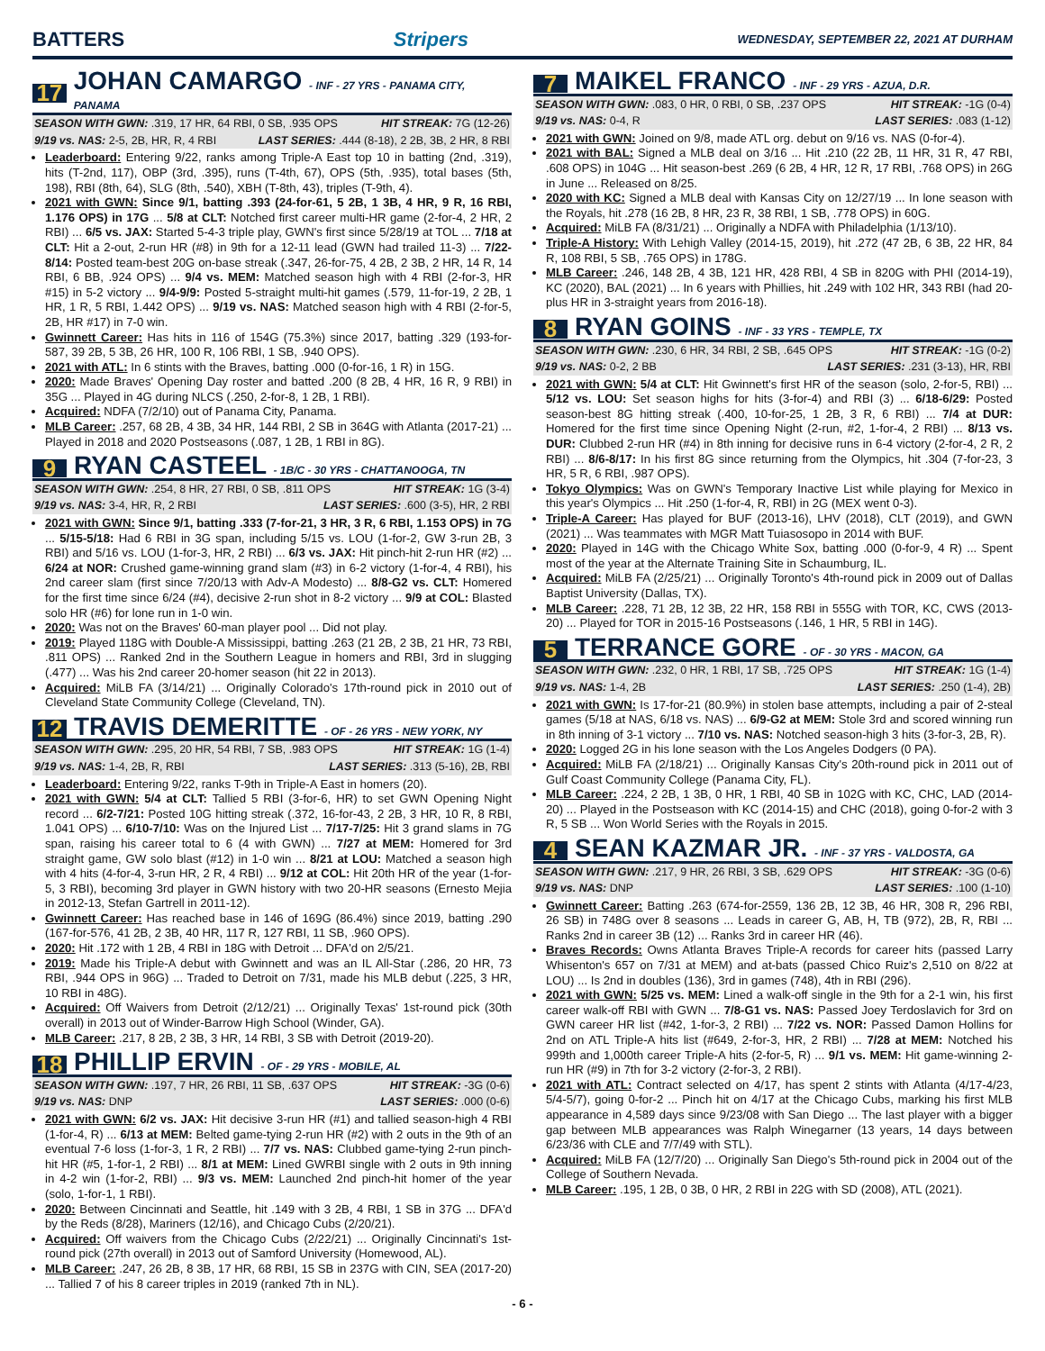BATTERS Stripers WEDNESDAY, SEPTEMBER 22, 2021 AT DURHAM
17 JOHAN CAMARGO - INF - 27 YRS - PANAMA CITY, PANAMA
SEASON WITH GWN: .319, 17 HR, 64 RBI, 0 SB, .935 OPS HIT STREAK: 7G (12-26)
9/19 vs. NAS: 2-5, 2B, HR, R, 4 RBI LAST SERIES: .444 (8-18), 2 2B, 3B, 2 HR, 8 RBI
Leaderboard: Entering 9/22, ranks among Triple-A East top 10 in batting (2nd, .319), hits (T-2nd, 117), OBP (3rd, .395), runs (T-4th, 67), OPS (5th, .935), total bases (5th, 198), RBI (8th, 64), SLG (8th, .540), XBH (T-8th, 43), triples (T-9th, 4).
2021 with GWN: Since 9/1, batting .393 (24-for-61, 5 2B, 1 3B, 4 HR, 9 R, 16 RBI, 1.176 OPS) in 17G ... 5/8 at CLT: Notched first career multi-HR game (2-for-4, 2 HR, 2 RBI) ... 6/5 vs. JAX: Started 5-4-3 triple play, GWN's first since 5/28/19 at TOL ... 7/18 at CLT: Hit a 2-out, 2-run HR (#8) in 9th for a 12-11 lead (GWN had trailed 11-3) ... 7/22-8/14: Posted team-best 20G on-base streak (.347, 26-for-75, 4 2B, 2 3B, 2 HR, 14 R, 14 RBI, 6 BB, .924 OPS) ... 9/4 vs. MEM: Matched season high with 4 RBI (2-for-3, HR #15) in 5-2 victory ... 9/4-9/9: Posted 5-straight multi-hit games (.579, 11-for-19, 2 2B, 1 HR, 1 R, 5 RBI, 1.442 OPS) ... 9/19 vs. NAS: Matched season high with 4 RBI (2-for-5, 2B, HR #17) in 7-0 win.
Gwinnett Career: Has hits in 116 of 154G (75.3%) since 2017, batting .329 (193-for-587, 39 2B, 5 3B, 26 HR, 100 R, 106 RBI, 1 SB, .940 OPS).
2021 with ATL: In 6 stints with the Braves, batting .000 (0-for-16, 1 R) in 15G.
2020: Made Braves' Opening Day roster and batted .200 (8 2B, 4 HR, 16 R, 9 RBI) in 35G ... Played in 4G during NLCS (.250, 2-for-8, 1 2B, 1 RBI).
Acquired: NDFA (7/2/10) out of Panama City, Panama.
MLB Career: .257, 68 2B, 4 3B, 34 HR, 144 RBI, 2 SB in 364G with Atlanta (2017-21) ... Played in 2018 and 2020 Postseasons (.087, 1 2B, 1 RBI in 8G).
9 RYAN CASTEEL - 1B/C - 30 YRS - CHATTANOOGA, TN
SEASON WITH GWN: .254, 8 HR, 27 RBI, 0 SB, .811 OPS HIT STREAK: 1G (3-4)
9/19 vs. NAS: 3-4, HR, R, 2 RBI LAST SERIES: .600 (3-5), HR, 2 RBI
2021 with GWN: Since 9/1, batting .333 (7-for-21, 3 HR, 3 R, 6 RBI, 1.153 OPS) in 7G ... 5/15-5/18: Had 6 RBI in 3G span, including 5/15 vs. LOU (1-for-2, GW 3-run 2B, 3 RBI) and 5/16 vs. LOU (1-for-3, HR, 2 RBI) ... 6/3 vs. JAX: Hit pinch-hit 2-run HR (#2) ... 6/24 at NOR: Crushed game-winning grand slam (#3) in 6-2 victory (1-for-4, 4 RBI), his 2nd career slam (first since 7/20/13 with Adv-A Modesto) ... 8/8-G2 vs. CLT: Homered for the first time since 6/24 (#4), decisive 2-run shot in 8-2 victory ... 9/9 at COL: Blasted solo HR (#6) for lone run in 1-0 win.
2020: Was not on the Braves' 60-man player pool ... Did not play.
2019: Played 118G with Double-A Mississippi, batting .263 (21 2B, 2 3B, 21 HR, 73 RBI, .811 OPS) ... Ranked 2nd in the Southern League in homers and RBI, 3rd in slugging (.477) ... Was his 2nd career 20-homer season (hit 22 in 2013).
Acquired: MiLB FA (3/14/21) ... Originally Colorado's 17th-round pick in 2010 out of Cleveland State Community College (Cleveland, TN).
12 TRAVIS DEMERITTE - OF - 26 YRS - NEW YORK, NY
SEASON WITH GWN: .295, 20 HR, 54 RBI, 7 SB, .983 OPS HIT STREAK: 1G (1-4)
9/19 vs. NAS: 1-4, 2B, R, RBI LAST SERIES: .313 (5-16), 2B, RBI
Leaderboard: Entering 9/22, ranks T-9th in Triple-A East in homers (20).
2021 with GWN: 5/4 at CLT: Tallied 5 RBI (3-for-6, HR) to set GWN Opening Night record ... 6/2-7/21: Posted 10G hitting streak (.372, 16-for-43, 2 2B, 3 HR, 10 R, 8 RBI, 1.041 OPS) ... 6/10-7/10: Was on the Injured List ... 7/17-7/25: Hit 3 grand slams in 7G span, raising his career total to 6 (4 with GWN) ... 7/27 at MEM: Homered for 3rd straight game, GW solo blast (#12) in 1-0 win ... 8/21 at LOU: Matched a season high with 4 hits (4-for-4, 3-run HR, 2 R, 4 RBI) ... 9/12 at COL: Hit 20th HR of the year (1-for-5, 3 RBI), becoming 3rd player in GWN history with two 20-HR seasons (Ernesto Mejia in 2012-13, Stefan Gartrell in 2011-12).
Gwinnett Career: Has reached base in 146 of 169G (86.4%) since 2019, batting .290 (167-for-576, 41 2B, 2 3B, 40 HR, 117 R, 127 RBI, 11 SB, .960 OPS).
2020: Hit .172 with 1 2B, 4 RBI in 18G with Detroit ... DFA'd on 2/5/21.
2019: Made his Triple-A debut with Gwinnett and was an IL All-Star (.286, 20 HR, 73 RBI, .944 OPS in 96G) ... Traded to Detroit on 7/31, made his MLB debut (.225, 3 HR, 10 RBI in 48G).
Acquired: Off Waivers from Detroit (2/12/21) ... Originally Texas' 1st-round pick (30th overall) in 2013 out of Winder-Barrow High School (Winder, GA).
MLB Career: .217, 8 2B, 2 3B, 3 HR, 14 RBI, 3 SB with Detroit (2019-20).
18 PHILLIP ERVIN - OF - 29 YRS - MOBILE, AL
SEASON WITH GWN: .197, 7 HR, 26 RBI, 11 SB, .637 OPS HIT STREAK: -3G (0-6)
9/19 vs. NAS: DNP LAST SERIES: .000 (0-6)
2021 with GWN: 6/2 vs. JAX: Hit decisive 3-run HR (#1) and tallied season-high 4 RBI (1-for-4, R) ... 6/13 at MEM: Belted game-tying 2-run HR (#2) with 2 outs in the 9th of an eventual 7-6 loss (1-for-3, 1 R, 2 RBI) ... 7/7 vs. NAS: Clubbed game-tying 2-run pinch-hit HR (#5, 1-for-1, 2 RBI) ... 8/1 at MEM: Lined GWRBI single with 2 outs in 9th inning in 4-2 win (1-for-2, RBI) ... 9/3 vs. MEM: Launched 2nd pinch-hit homer of the year (solo, 1-for-1, 1 RBI).
2020: Between Cincinnati and Seattle, hit .149 with 3 2B, 4 RBI, 1 SB in 37G ... DFA'd by the Reds (8/28), Mariners (12/16), and Chicago Cubs (2/20/21).
Acquired: Off waivers from the Chicago Cubs (2/22/21) ... Originally Cincinnati's 1st-round pick (27th overall) in 2013 out of Samford University (Homewood, AL).
MLB Career: .247, 26 2B, 8 3B, 17 HR, 68 RBI, 15 SB in 237G with CIN, SEA (2017-20) ... Tallied 7 of his 8 career triples in 2019 (ranked 7th in NL).
7 MAIKEL FRANCO - INF - 29 YRS - AZUA, D.R.
SEASON WITH GWN: .083, 0 HR, 0 RBI, 0 SB, .237 OPS HIT STREAK: -1G (0-4)
9/19 vs. NAS: 0-4, R LAST SERIES: .083 (1-12)
2021 with GWN: Joined on 9/8, made ATL org. debut on 9/16 vs. NAS (0-for-4).
2021 with BAL: Signed a MLB deal on 3/16 ... Hit .210 (22 2B, 11 HR, 31 R, 47 RBI, .608 OPS) in 104G ... Hit season-best .269 (6 2B, 4 HR, 12 R, 17 RBI, .768 OPS) in 26G in June ... Released on 8/25.
2020 with KC: Signed a MLB deal with Kansas City on 12/27/19 ... In lone season with the Royals, hit .278 (16 2B, 8 HR, 23 R, 38 RBI, 1 SB, .778 OPS) in 60G.
Acquired: MiLB FA (8/31/21) ... Originally a NDFA with Philadelphia (1/13/10).
Triple-A History: With Lehigh Valley (2014-15, 2019), hit .272 (47 2B, 6 3B, 22 HR, 84 R, 108 RBI, 5 SB, .765 OPS) in 178G.
MLB Career: .246, 148 2B, 4 3B, 121 HR, 428 RBI, 4 SB in 820G with PHI (2014-19), KC (2020), BAL (2021) ... In 6 years with Phillies, hit .249 with 102 HR, 343 RBI (had 20-plus HR in 3-straight years from 2016-18).
8 RYAN GOINS - INF - 33 YRS - TEMPLE, TX
SEASON WITH GWN: .230, 6 HR, 34 RBI, 2 SB, .645 OPS HIT STREAK: -1G (0-2)
9/19 vs. NAS: 0-2, 2 BB LAST SERIES: .231 (3-13), HR, RBI
2021 with GWN: 5/4 at CLT: Hit Gwinnett's first HR of the season (solo, 2-for-5, RBI) ... 5/12 vs. LOU: Set season highs for hits (3-for-4) and RBI (3) ... 6/18-6/29: Posted season-best 8G hitting streak (.400, 10-for-25, 1 2B, 3 R, 6 RBI) ... 7/4 at DUR: Homered for the first time since Opening Night (2-run, #2, 1-for-4, 2 RBI) ... 8/13 vs. DUR: Clubbed 2-run HR (#4) in 8th inning for decisive runs in 6-4 victory (2-for-4, 2 R, 2 RBI) ... 8/6-8/17: In his first 8G since returning from the Olympics, hit .304 (7-for-23, 3 HR, 5 R, 6 RBI, .987 OPS).
Tokyo Olympics: Was on GWN's Temporary Inactive List while playing for Mexico in this year's Olympics ... Hit .250 (1-for-4, R, RBI) in 2G (MEX went 0-3).
Triple-A Career: Has played for BUF (2013-16), LHV (2018), CLT (2019), and GWN (2021) ... Was teammates with MGR Matt Tuiasosopo in 2014 with BUF.
2020: Played in 14G with the Chicago White Sox, batting .000 (0-for-9, 4 R) ... Spent most of the year at the Alternate Training Site in Schaumburg, IL.
Acquired: MiLB FA (2/25/21) ... Originally Toronto's 4th-round pick in 2009 out of Dallas Baptist University (Dallas, TX).
MLB Career: .228, 71 2B, 12 3B, 22 HR, 158 RBI in 555G with TOR, KC, CWS (2013-20) ... Played for TOR in 2015-16 Postseasons (.146, 1 HR, 5 RBI in 14G).
5 TERRANCE GORE - OF - 30 YRS - MACON, GA
SEASON WITH GWN: .232, 0 HR, 1 RBI, 17 SB, .725 OPS HIT STREAK: 1G (1-4)
9/19 vs. NAS: 1-4, 2B LAST SERIES: .250 (1-4), 2B)
2021 with GWN: Is 17-for-21 (80.9%) in stolen base attempts, including a pair of 2-steal games (5/18 at NAS, 6/18 vs. NAS) ... 6/9-G2 at MEM: Stole 3rd and scored winning run in 8th inning of 3-1 victory ... 7/10 vs. NAS: Notched season-high 3 hits (3-for-3, 2B, R).
2020: Logged 2G in his lone season with the Los Angeles Dodgers (0 PA).
Acquired: MiLB FA (2/18/21) ... Originally Kansas City's 20th-round pick in 2011 out of Gulf Coast Community College (Panama City, FL).
MLB Career: .224, 2 2B, 1 3B, 0 HR, 1 RBI, 40 SB in 102G with KC, CHC, LAD (2014-20) ... Played in the Postseason with KC (2014-15) and CHC (2018), going 0-for-2 with 3 R, 5 SB ... Won World Series with the Royals in 2015.
4 SEAN KAZMAR JR. - INF - 37 YRS - VALDOSTA, GA
SEASON WITH GWN: .217, 9 HR, 26 RBI, 3 SB, .629 OPS HIT STREAK: -3G (0-6)
9/19 vs. NAS: DNP LAST SERIES: .100 (1-10)
Gwinnett Career: Batting .263 (674-for-2559, 136 2B, 12 3B, 46 HR, 308 R, 296 RBI, 26 SB) in 748G over 8 seasons ... Leads in career G, AB, H, TB (972), 2B, R, RBI ... Ranks 2nd in career 3B (12) ... Ranks 3rd in career HR (46).
Braves Records: Owns Atlanta Braves Triple-A records for career hits (passed Larry Whisenton's 657 on 7/31 at MEM) and at-bats (passed Chico Ruiz's 2,510 on 8/22 at LOU) ... Is 2nd in doubles (136), 3rd in games (748), 4th in RBI (296).
2021 with GWN: 5/25 vs. MEM: Lined a walk-off single in the 9th for a 2-1 win, his first career walk-off RBI with GWN ... 7/8-G1 vs. NAS: Passed Joey Terdoslavich for 3rd on GWN career HR list (#42, 1-for-3, 2 RBI) ... 7/22 vs. NOR: Passed Damon Hollins for 2nd on ATL Triple-A hits list (#649, 2-for-3, HR, 2 RBI) ... 7/28 at MEM: Notched his 999th and 1,000th career Triple-A hits (2-for-5, R) ... 9/1 vs. MEM: Hit game-winning 2-run HR (#9) in 7th for 3-2 victory (2-for-3, 2 RBI).
2021 with ATL: Contract selected on 4/17, has spent 2 stints with Atlanta (4/17-4/23, 5/4-5/7), going 0-for-2 ... Pinch hit on 4/17 at the Chicago Cubs, marking his first MLB appearance in 4,589 days since 9/23/08 with San Diego ... The last player with a bigger gap between MLB appearances was Ralph Winegarner (13 years, 14 days between 6/23/36 with CLE and 7/7/49 with STL).
Acquired: MiLB FA (12/7/20) ... Originally San Diego's 5th-round pick in 2004 out of the College of Southern Nevada.
MLB Career: .195, 1 2B, 0 3B, 0 HR, 2 RBI in 22G with SD (2008), ATL (2021).
- 6 -